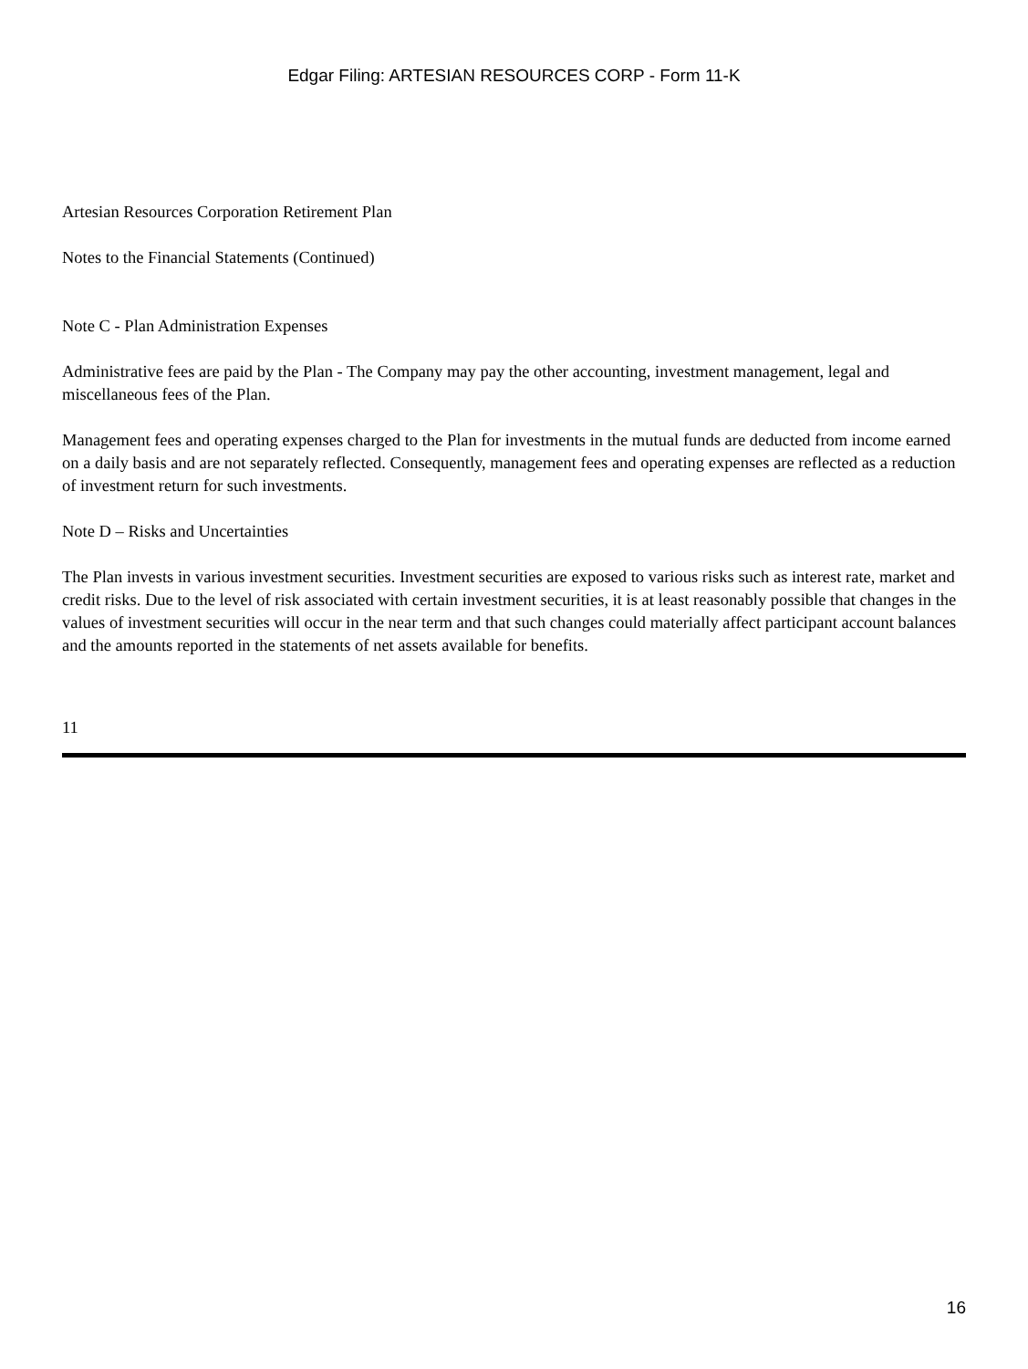Edgar Filing: ARTESIAN RESOURCES CORP - Form 11-K
Artesian Resources Corporation Retirement Plan
Notes to the Financial Statements (Continued)
Note C - Plan Administration Expenses
Administrative fees are paid by the Plan - The Company may pay the other accounting, investment management, legal and miscellaneous fees of the Plan.
Management fees and operating expenses charged to the Plan for investments in the mutual funds are deducted from income earned on a daily basis and are not separately reflected. Consequently, management fees and operating expenses are reflected as a reduction of investment return for such investments.
Note D – Risks and Uncertainties
The Plan invests in various investment securities. Investment securities are exposed to various risks such as interest rate, market and credit risks. Due to the level of risk associated with certain investment securities, it is at least reasonably possible that changes in the values of investment securities will occur in the near term and that such changes could materially affect participant account balances and the amounts reported in the statements of net assets available for benefits.
11
16